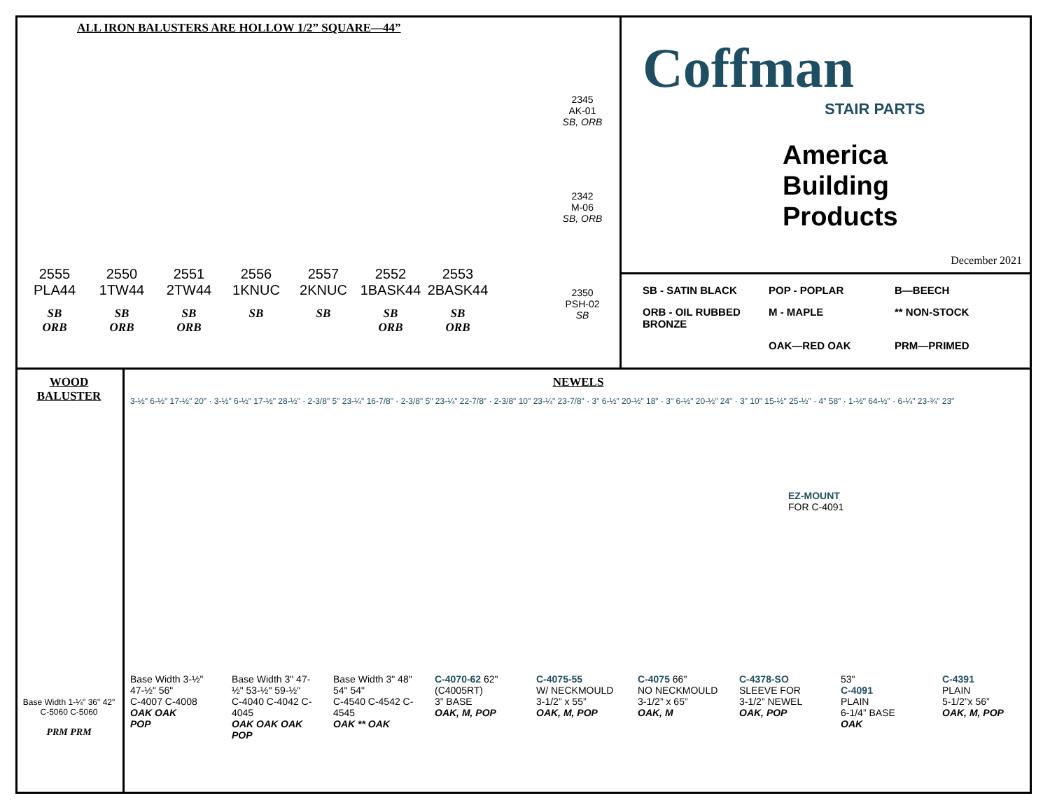ALL IRON BALUSTERS ARE HOLLOW 1/2” SQUARE—44”
2345
AK-01
SB, ORB
2342
M-06
SB, ORB
2350
PSH-02
SB
2555
PLA44
SB
ORB
2550
1TW44
SB
ORB
2551
2TW44
SB
ORB
2556
1KNUC
SB
2557
2KNUC
SB
2552
1BASK44
SB
ORB
2553
2BASK44
SB
ORB
Coffman
STAIR PARTS
America
Building
Products
December 2021
SB - SATIN BLACK
POP - POPLAR
B—BEECH
ORB - OIL RUBBED BRONZE
M - MAPLE
** NON-STOCK
OAK—RED OAK
PRM—PRIMED
WOOD
BALUSTER
Base Width 1-¼" 36" 42"
C-5060 C-5060
PRM PRM
NEWELS
3-½" 6-½" 17-½" 20" · 3-½" 6-½" 17-½" 28-½" · 2-3/8" 5" 23-¼" 16-7/8" · 2-3/8" 5" 23-¼" 22-7/8" · 2-3/8" 10" 23-¼" 23-7/8" · 3" 6-½" 20-½" 18" · 3" 6-½" 20-½" 24" · 3" 10" 15-½" 25-½" · 4" 58" · 1-½" 64-½" · 6-¼" 23-¾" 23"
EZ-MOUNT
FOR C-4091
Base Width 3-½" 47-½" 56"
C-4007 C-4008
OAK OAK
POP
Base Width 3" 47-½" 53-½" 59-½"
C-4040 C-4042 C-4045
OAK OAK OAK
POP
Base Width 3" 48" 54" 54"
C-4540 C-4542 C-4545
OAK ** OAK
C-4070-62 62"
(C4005RT)
3” BASE
OAK, M, POP
C-4075-55
W/ NECKMOULD
3-1/2” x 55”
OAK, M, POP
C-4075 66"
NO NECKMOULD
3-1/2” x 65”
OAK, M
C-4378-SO
SLEEVE FOR
3-1/2” NEWEL
OAK, POP
53"
C-4091
PLAIN
6-1/4” BASE
OAK
C-4391
PLAIN
5-1/2”x 56”
OAK, M, POP